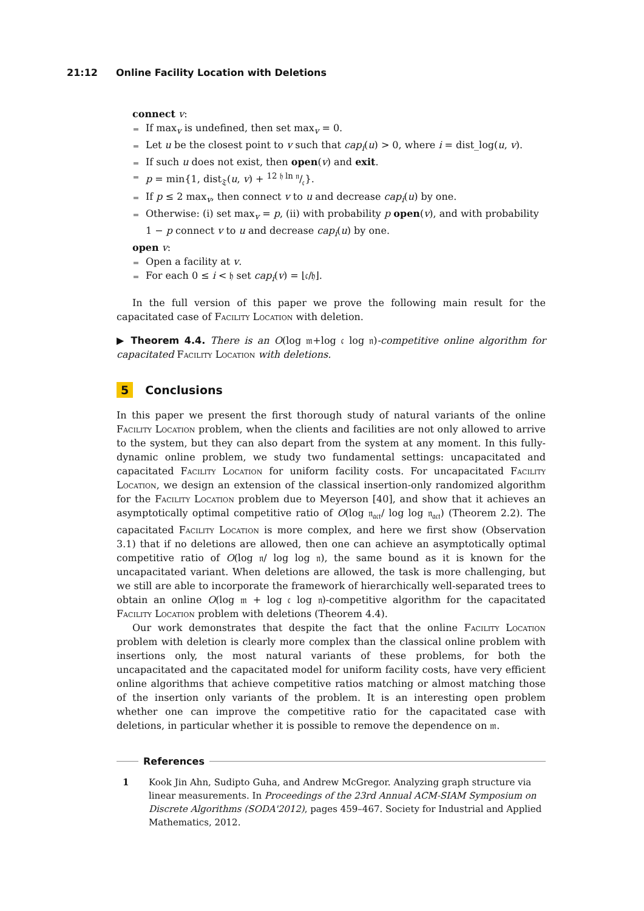21:12 Online Facility Location with Deletions
connect v:
If max<sub>v</sub> is undefined, then set max<sub>v</sub> = 0.
Let u be the closest point to v such that cap<sub>i</sub>(u) > 0, where i = dist_log(u, v).
If such u does not exist, then open(v) and exit.
p = min{1, dist<sub>𝔗</sub>(u, v) + 12 𝔥 ln 𝔫/𝔠}.
If p ≤ 2 max<sub>v</sub>, then connect v to u and decrease cap<sub>i</sub>(u) by one.
Otherwise: (i) set max<sub>v</sub> = p, (ii) with probability p open(v), and with probability 1 − p connect v to u and decrease cap<sub>i</sub>(u) by one.
open v:
Open a facility at v.
For each 0 ≤ i < 𝔥 set cap<sub>i</sub>(v) = ⌊𝔠/𝔥⌋.
In the full version of this paper we prove the following main result for the capacitated case of Facility Location with deletion.
▶ Theorem 4.4. There is an O(log 𝔪+log 𝔠 log 𝔫)-competitive online algorithm for capacitated Facility Location with deletions.
5 Conclusions
In this paper we present the first thorough study of natural variants of the online Facility Location problem, when the clients and facilities are not only allowed to arrive to the system, but they can also depart from the system at any moment. In this fully-dynamic online problem, we study two fundamental settings: uncapacitated and capacitated Facility Location for uniform facility costs. For uncapacitated Facility Location, we design an extension of the classical insertion-only randomized algorithm for the Facility Location problem due to Meyerson [40], and show that it achieves an asymptotically optimal competitive ratio of O(log 𝔫<sub>𝔞𝔠𝔱</sub>/ log log 𝔫<sub>𝔞𝔠𝔱</sub>) (Theorem 2.2). The capacitated Facility Location is more complex, and here we first show (Observation 3.1) that if no deletions are allowed, then one can achieve an asymptotically optimal competitive ratio of O(log 𝔫/ log log 𝔫), the same bound as it is known for the uncapacitated variant. When deletions are allowed, the task is more challenging, but we still are able to incorporate the framework of hierarchically well-separated trees to obtain an online O(log 𝔪 + log 𝔠 log 𝔫)-competitive algorithm for the capacitated Facility Location problem with deletions (Theorem 4.4).
Our work demonstrates that despite the fact that the online Facility Location problem with deletion is clearly more complex than the classical online problem with insertions only, the most natural variants of these problems, for both the uncapacitated and the capacitated model for uniform facility costs, have very efficient online algorithms that achieve competitive ratios matching or almost matching those of the insertion only variants of the problem. It is an interesting open problem whether one can improve the competitive ratio for the capacitated case with deletions, in particular whether it is possible to remove the dependence on 𝔪.
References
1 Kook Jin Ahn, Sudipto Guha, and Andrew McGregor. Analyzing graph structure via linear measurements. In Proceedings of the 23rd Annual ACM-SIAM Symposium on Discrete Algorithms (SODA'2012), pages 459–467. Society for Industrial and Applied Mathematics, 2012.